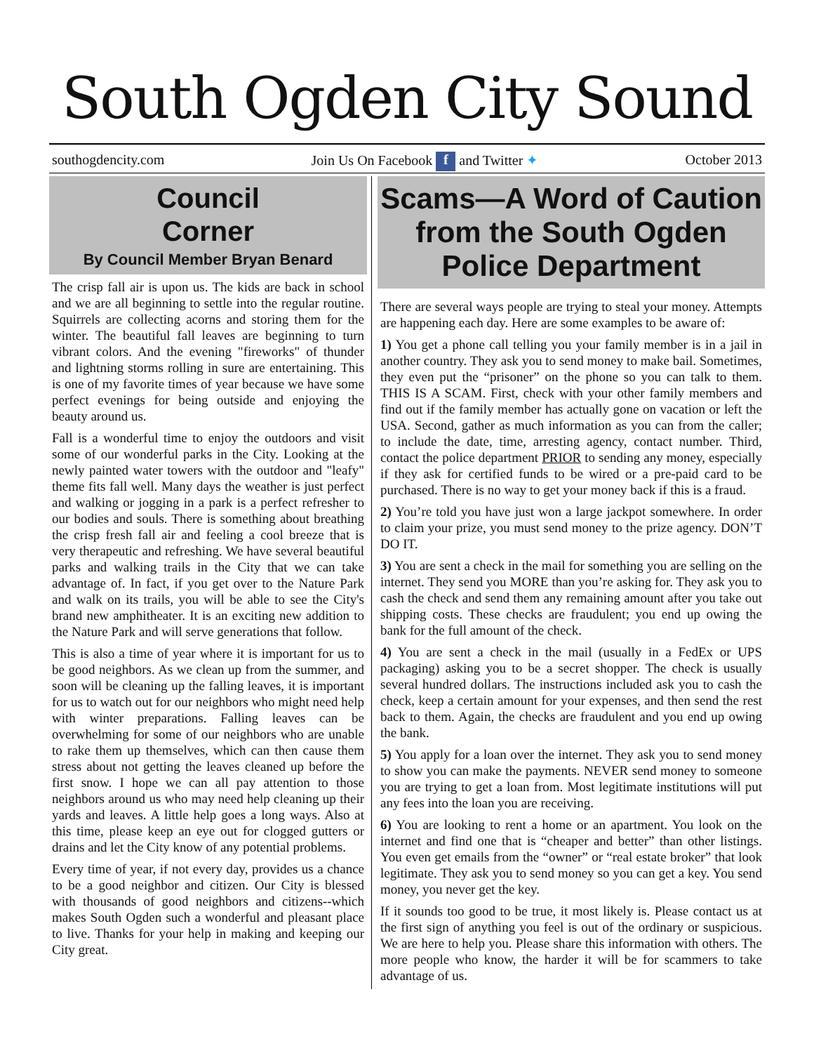South Ogden City Sound
southogdencity.com Join Us On Facebook f and Twitter ✦ October 2013
Council
Corner
By Council Member Bryan Benard
The crisp fall air is upon us. The kids are back in school and we are all beginning to settle into the regular routine. Squirrels are collecting acorns and storing them for the winter. The beautiful fall leaves are beginning to turn vibrant colors. And the evening "fireworks" of thunder and lightning storms rolling in sure are entertaining. This is one of my favorite times of year because we have some perfect evenings for being outside and enjoying the beauty around us.
Fall is a wonderful time to enjoy the outdoors and visit some of our wonderful parks in the City. Looking at the newly painted water towers with the outdoor and "leafy" theme fits fall well. Many days the weather is just perfect and walking or jogging in a park is a perfect refresher to our bodies and souls. There is something about breathing the crisp fresh fall air and feeling a cool breeze that is very therapeutic and refreshing. We have several beautiful parks and walking trails in the City that we can take advantage of. In fact, if you get over to the Nature Park and walk on its trails, you will be able to see the City's brand new amphitheater. It is an exciting new addition to the Nature Park and will serve generations that follow.
This is also a time of year where it is important for us to be good neighbors. As we clean up from the summer, and soon will be cleaning up the falling leaves, it is important for us to watch out for our neighbors who might need help with winter preparations. Falling leaves can be overwhelming for some of our neighbors who are unable to rake them up themselves, which can then cause them stress about not getting the leaves cleaned up before the first snow. I hope we can all pay attention to those neighbors around us who may need help cleaning up their yards and leaves. A little help goes a long ways. Also at this time, please keep an eye out for clogged gutters or drains and let the City know of any potential problems.
Every time of year, if not every day, provides us a chance to be a good neighbor and citizen. Our City is blessed with thousands of good neighbors and citizens--which makes South Ogden such a wonderful and pleasant place to live. Thanks for your help in making and keeping our City great.
Scams—A Word of Caution from the South Ogden Police Department
There are several ways people are trying to steal your money. Attempts are happening each day. Here are some examples to be aware of:
1) You get a phone call telling you your family member is in a jail in another country. They ask you to send money to make bail. Sometimes, they even put the “prisoner” on the phone so you can talk to them. THIS IS A SCAM. First, check with your other family members and find out if the family member has actually gone on vacation or left the USA. Second, gather as much information as you can from the caller; to include the date, time, arresting agency, contact number. Third, contact the police department PRIOR to sending any money, especially if they ask for certified funds to be wired or a pre-paid card to be purchased. There is no way to get your money back if this is a fraud.
2) You’re told you have just won a large jackpot somewhere. In order to claim your prize, you must send money to the prize agency. DON’T DO IT.
3) You are sent a check in the mail for something you are selling on the internet. They send you MORE than you’re asking for. They ask you to cash the check and send them any remaining amount after you take out shipping costs. These checks are fraudulent; you end up owing the bank for the full amount of the check.
4) You are sent a check in the mail (usually in a FedEx or UPS packaging) asking you to be a secret shopper. The check is usually several hundred dollars. The instructions included ask you to cash the check, keep a certain amount for your expenses, and then send the rest back to them. Again, the checks are fraudulent and you end up owing the bank.
5) You apply for a loan over the internet. They ask you to send money to show you can make the payments. NEVER send money to someone you are trying to get a loan from. Most legitimate institutions will put any fees into the loan you are receiving.
6) You are looking to rent a home or an apartment. You look on the internet and find one that is “cheaper and better” than other listings. You even get emails from the “owner” or “real estate broker” that look legitimate. They ask you to send money so you can get a key. You send money, you never get the key.
If it sounds too good to be true, it most likely is. Please contact us at the first sign of anything you feel is out of the ordinary or suspicious. We are here to help you. Please share this information with others. The more people who know, the harder it will be for scammers to take advantage of us.